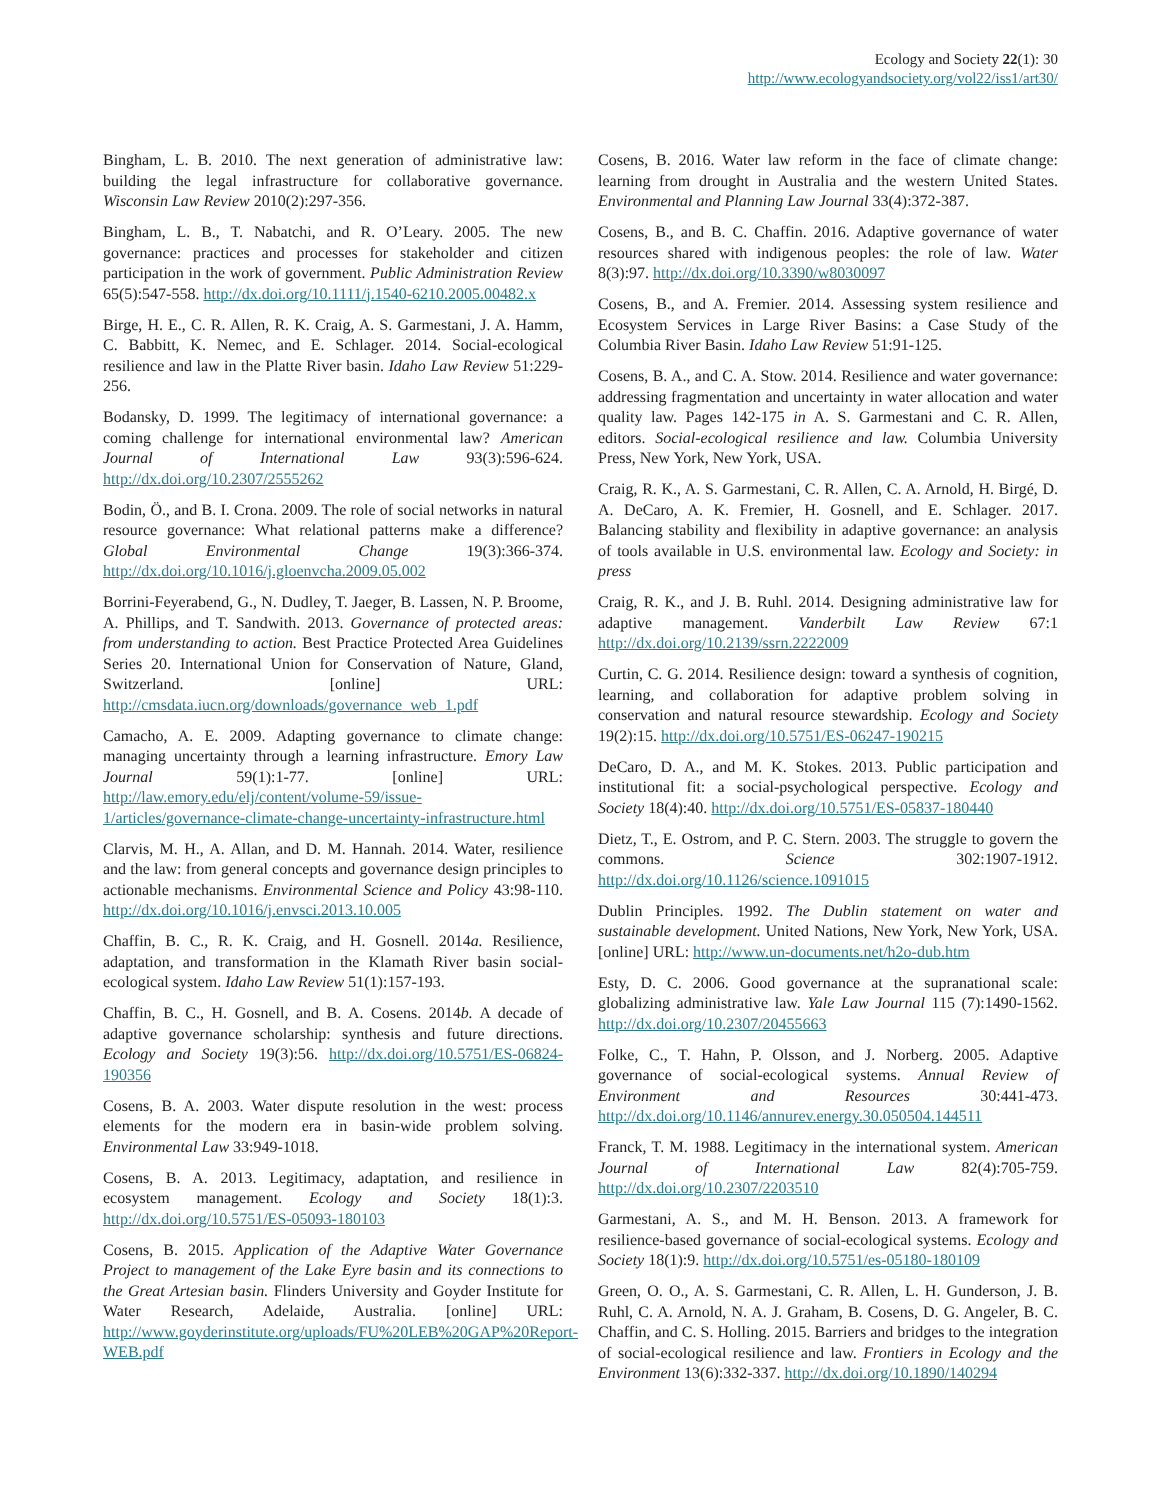Ecology and Society 22(1): 30
http://www.ecologyandsociety.org/vol22/iss1/art30/
Bingham, L. B. 2010. The next generation of administrative law: building the legal infrastructure for collaborative governance. Wisconsin Law Review 2010(2):297-356.
Bingham, L. B., T. Nabatchi, and R. O’Leary. 2005. The new governance: practices and processes for stakeholder and citizen participation in the work of government. Public Administration Review 65(5):547-558. http://dx.doi.org/10.1111/j.1540-6210.2005.00482.x
Birge, H. E., C. R. Allen, R. K. Craig, A. S. Garmestani, J. A. Hamm, C. Babbitt, K. Nemec, and E. Schlager. 2014. Social-ecological resilience and law in the Platte River basin. Idaho Law Review 51:229-256.
Bodansky, D. 1999. The legitimacy of international governance: a coming challenge for international environmental law? American Journal of International Law 93(3):596-624. http://dx.doi.org/10.2307/2555262
Bodin, Ö., and B. I. Crona. 2009. The role of social networks in natural resource governance: What relational patterns make a difference? Global Environmental Change 19(3):366-374. http://dx.doi.org/10.1016/j.gloenvcha.2009.05.002
Borrini-Feyerabend, G., N. Dudley, T. Jaeger, B. Lassen, N. P. Broome, A. Phillips, and T. Sandwith. 2013. Governance of protected areas: from understanding to action. Best Practice Protected Area Guidelines Series 20. International Union for Conservation of Nature, Gland, Switzerland. [online] URL: http://cmsdata.iucn.org/downloads/governance_web_1.pdf
Camacho, A. E. 2009. Adapting governance to climate change: managing uncertainty through a learning infrastructure. Emory Law Journal 59(1):1-77. [online] URL: http://law.emory.edu/elj/content/volume-59/issue-1/articles/governance-climate-change-uncertainty-infrastructure.html
Clarvis, M. H., A. Allan, and D. M. Hannah. 2014. Water, resilience and the law: from general concepts and governance design principles to actionable mechanisms. Environmental Science and Policy 43:98-110. http://dx.doi.org/10.1016/j.envsci.2013.10.005
Chaffin, B. C., R. K. Craig, and H. Gosnell. 2014a. Resilience, adaptation, and transformation in the Klamath River basin social-ecological system. Idaho Law Review 51(1):157-193.
Chaffin, B. C., H. Gosnell, and B. A. Cosens. 2014b. A decade of adaptive governance scholarship: synthesis and future directions. Ecology and Society 19(3):56. http://dx.doi.org/10.5751/ES-06824-190356
Cosens, B. A. 2003. Water dispute resolution in the west: process elements for the modern era in basin-wide problem solving. Environmental Law 33:949-1018.
Cosens, B. A. 2013. Legitimacy, adaptation, and resilience in ecosystem management. Ecology and Society 18(1):3. http://dx.doi.org/10.5751/ES-05093-180103
Cosens, B. 2015. Application of the Adaptive Water Governance Project to management of the Lake Eyre basin and its connections to the Great Artesian basin. Flinders University and Goyder Institute for Water Research, Adelaide, Australia. [online] URL: http://www.goyderinstitute.org/uploads/FU%20LEB%20GAP%20Report-WEB.pdf
Cosens, B. 2016. Water law reform in the face of climate change: learning from drought in Australia and the western United States. Environmental and Planning Law Journal 33(4):372-387.
Cosens, B., and B. C. Chaffin. 2016. Adaptive governance of water resources shared with indigenous peoples: the role of law. Water 8(3):97. http://dx.doi.org/10.3390/w8030097
Cosens, B., and A. Fremier. 2014. Assessing system resilience and Ecosystem Services in Large River Basins: a Case Study of the Columbia River Basin. Idaho Law Review 51:91-125.
Cosens, B. A., and C. A. Stow. 2014. Resilience and water governance: addressing fragmentation and uncertainty in water allocation and water quality law. Pages 142-175 in A. S. Garmestani and C. R. Allen, editors. Social-ecological resilience and law. Columbia University Press, New York, New York, USA.
Craig, R. K., A. S. Garmestani, C. R. Allen, C. A. Arnold, H. Birgé, D. A. DeCaro, A. K. Fremier, H. Gosnell, and E. Schlager. 2017. Balancing stability and flexibility in adaptive governance: an analysis of tools available in U.S. environmental law. Ecology and Society: in press
Craig, R. K., and J. B. Ruhl. 2014. Designing administrative law for adaptive management. Vanderbilt Law Review 67:1 http://dx.doi.org/10.2139/ssrn.2222009
Curtin, C. G. 2014. Resilience design: toward a synthesis of cognition, learning, and collaboration for adaptive problem solving in conservation and natural resource stewardship. Ecology and Society 19(2):15. http://dx.doi.org/10.5751/ES-06247-190215
DeCaro, D. A., and M. K. Stokes. 2013. Public participation and institutional fit: a social-psychological perspective. Ecology and Society 18(4):40. http://dx.doi.org/10.5751/ES-05837-180440
Dietz, T., E. Ostrom, and P. C. Stern. 2003. The struggle to govern the commons. Science 302:1907-1912. http://dx.doi.org/10.1126/science.1091015
Dublin Principles. 1992. The Dublin statement on water and sustainable development. United Nations, New York, New York, USA. [online] URL: http://www.un-documents.net/h2o-dub.htm
Esty, D. C. 2006. Good governance at the supranational scale: globalizing administrative law. Yale Law Journal 115 (7):1490-1562. http://dx.doi.org/10.2307/20455663
Folke, C., T. Hahn, P. Olsson, and J. Norberg. 2005. Adaptive governance of social-ecological systems. Annual Review of Environment and Resources 30:441-473. http://dx.doi.org/10.1146/annurev.energy.30.050504.144511
Franck, T. M. 1988. Legitimacy in the international system. American Journal of International Law 82(4):705-759. http://dx.doi.org/10.2307/2203510
Garmestani, A. S., and M. H. Benson. 2013. A framework for resilience-based governance of social-ecological systems. Ecology and Society 18(1):9. http://dx.doi.org/10.5751/es-05180-180109
Green, O. O., A. S. Garmestani, C. R. Allen, L. H. Gunderson, J. B. Ruhl, C. A. Arnold, N. A. J. Graham, B. Cosens, D. G. Angeler, B. C. Chaffin, and C. S. Holling. 2015. Barriers and bridges to the integration of social-ecological resilience and law. Frontiers in Ecology and the Environment 13(6):332-337. http://dx.doi.org/10.1890/140294